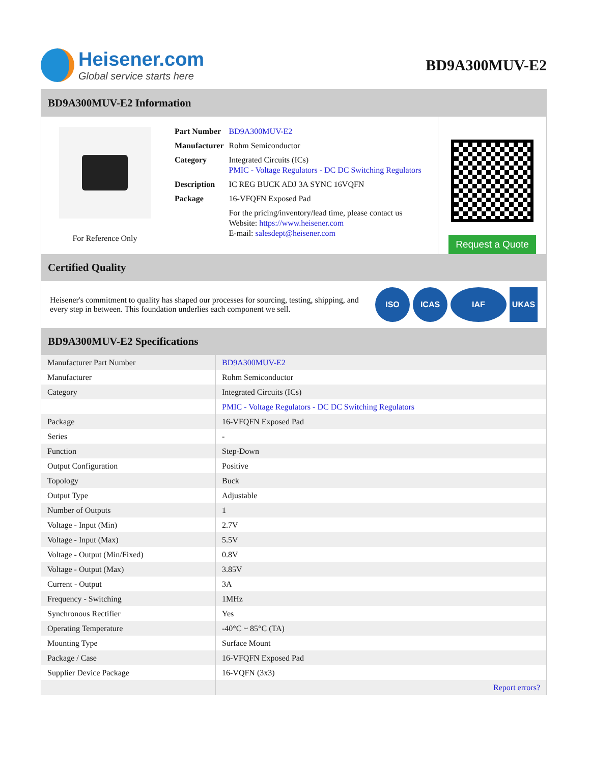Heisener.com
Global service starts here
BD9A300MUV-E2
BD9A300MUV-E2 Information
For Reference Only
| Part Number | BD9A300MUV-E2 |
| Manufacturer | Rohm Semiconductor |
| Category | Integrated Circuits (ICs) PMIC - Voltage Regulators - DC DC Switching Regulators |
| Description | IC REG BUCK ADJ 3A SYNC 16VQFN |
| Package | 16-VFQFN Exposed Pad |
| | For the pricing/inventory/lead time, please contact us Website: https://www.heisener.com E-mail: salesdept@heisener.com |
Request a Quote
Certified Quality
Heisener's commitment to quality has shaped our processes for sourcing, testing, shipping, and every step in between. This foundation underlies each component we sell.
ISO ICAS IAF UKAS
BD9A300MUV-E2 Specifications
| Manufacturer Part Number | BD9A300MUV-E2 |
| Manufacturer | Rohm Semiconductor |
| Category | Integrated Circuits (ICs) |
| | PMIC - Voltage Regulators - DC DC Switching Regulators |
| Package | 16-VFQFN Exposed Pad |
| Series | - |
| Function | Step-Down |
| Output Configuration | Positive |
| Topology | Buck |
| Output Type | Adjustable |
| Number of Outputs | 1 |
| Voltage - Input (Min) | 2.7V |
| Voltage - Input (Max) | 5.5V |
| Voltage - Output (Min/Fixed) | 0.8V |
| Voltage - Output (Max) | 3.85V |
| Current - Output | 3A |
| Frequency - Switching | 1MHz |
| Synchronous Rectifier | Yes |
| Operating Temperature | -40°C ~ 85°C (TA) |
| Mounting Type | Surface Mount |
| Package / Case | 16-VFQFN Exposed Pad |
| Supplier Device Package | 16-VQFN (3x3) |
| | Report errors? |